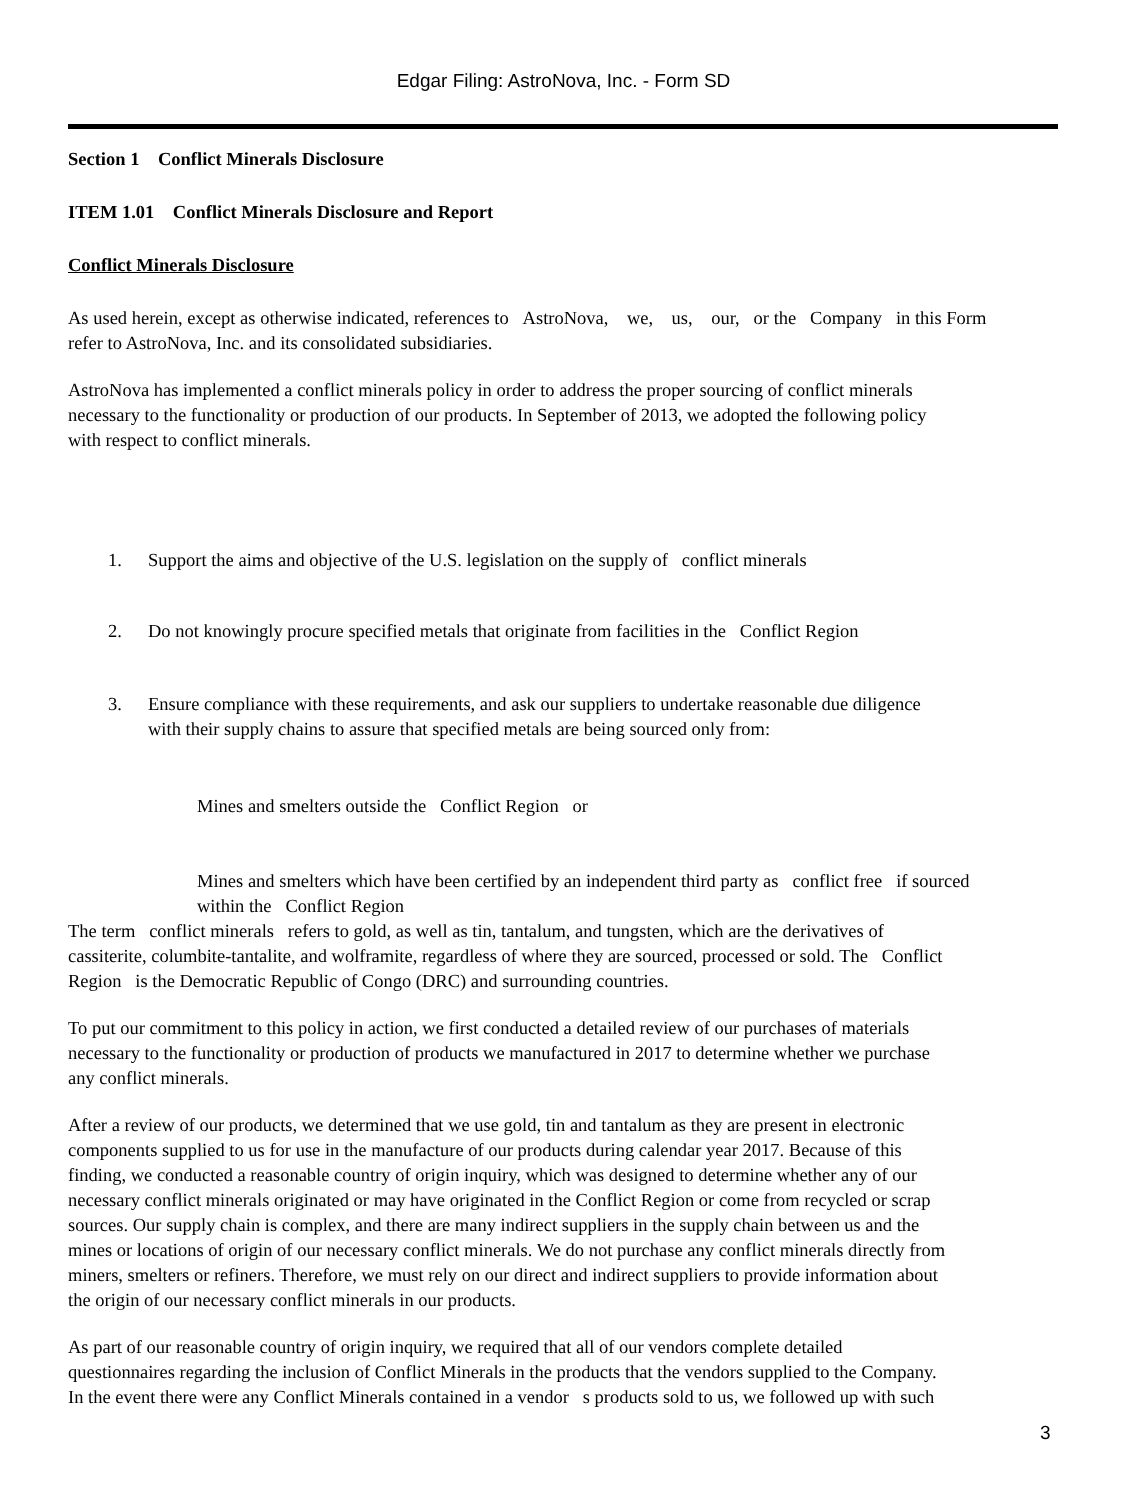Edgar Filing: AstroNova, Inc. - Form SD
Section 1 Conflict Minerals Disclosure
ITEM 1.01 Conflict Minerals Disclosure and Report
Conflict Minerals Disclosure
As used herein, except as otherwise indicated, references to AstroNova, we, us, our, or the Company in this Form
refer to AstroNova, Inc. and its consolidated subsidiaries.
AstroNova has implemented a conflict minerals policy in order to address the proper sourcing of conflict minerals
necessary to the functionality or production of our products. In September of 2013, we adopted the following policy
with respect to conflict minerals.
1. Support the aims and objective of the U.S. legislation on the supply of conflict minerals
2. Do not knowingly procure specified metals that originate from facilities in the Conflict Region
3. Ensure compliance with these requirements, and ask our suppliers to undertake reasonable due diligence
with their supply chains to assure that specified metals are being sourced only from:
Mines and smelters outside the Conflict Region or
Mines and smelters which have been certified by an independent third party as conflict free if sourced
within the Conflict Region
The term conflict minerals refers to gold, as well as tin, tantalum, and tungsten, which are the derivatives of
cassiterite, columbite-tantalite, and wolframite, regardless of where they are sourced, processed or sold. The Conflict
Region is the Democratic Republic of Congo (DRC) and surrounding countries.
To put our commitment to this policy in action, we first conducted a detailed review of our purchases of materials
necessary to the functionality or production of products we manufactured in 2017 to determine whether we purchase
any conflict minerals.
After a review of our products, we determined that we use gold, tin and tantalum as they are present in electronic
components supplied to us for use in the manufacture of our products during calendar year 2017. Because of this
finding, we conducted a reasonable country of origin inquiry, which was designed to determine whether any of our
necessary conflict minerals originated or may have originated in the Conflict Region or come from recycled or scrap
sources. Our supply chain is complex, and there are many indirect suppliers in the supply chain between us and the
mines or locations of origin of our necessary conflict minerals. We do not purchase any conflict minerals directly from
miners, smelters or refiners. Therefore, we must rely on our direct and indirect suppliers to provide information about
the origin of our necessary conflict minerals in our products.
As part of our reasonable country of origin inquiry, we required that all of our vendors complete detailed
questionnaires regarding the inclusion of Conflict Minerals in the products that the vendors supplied to the Company.
In the event there were any Conflict Minerals contained in a vendor s products sold to us, we followed up with such
3